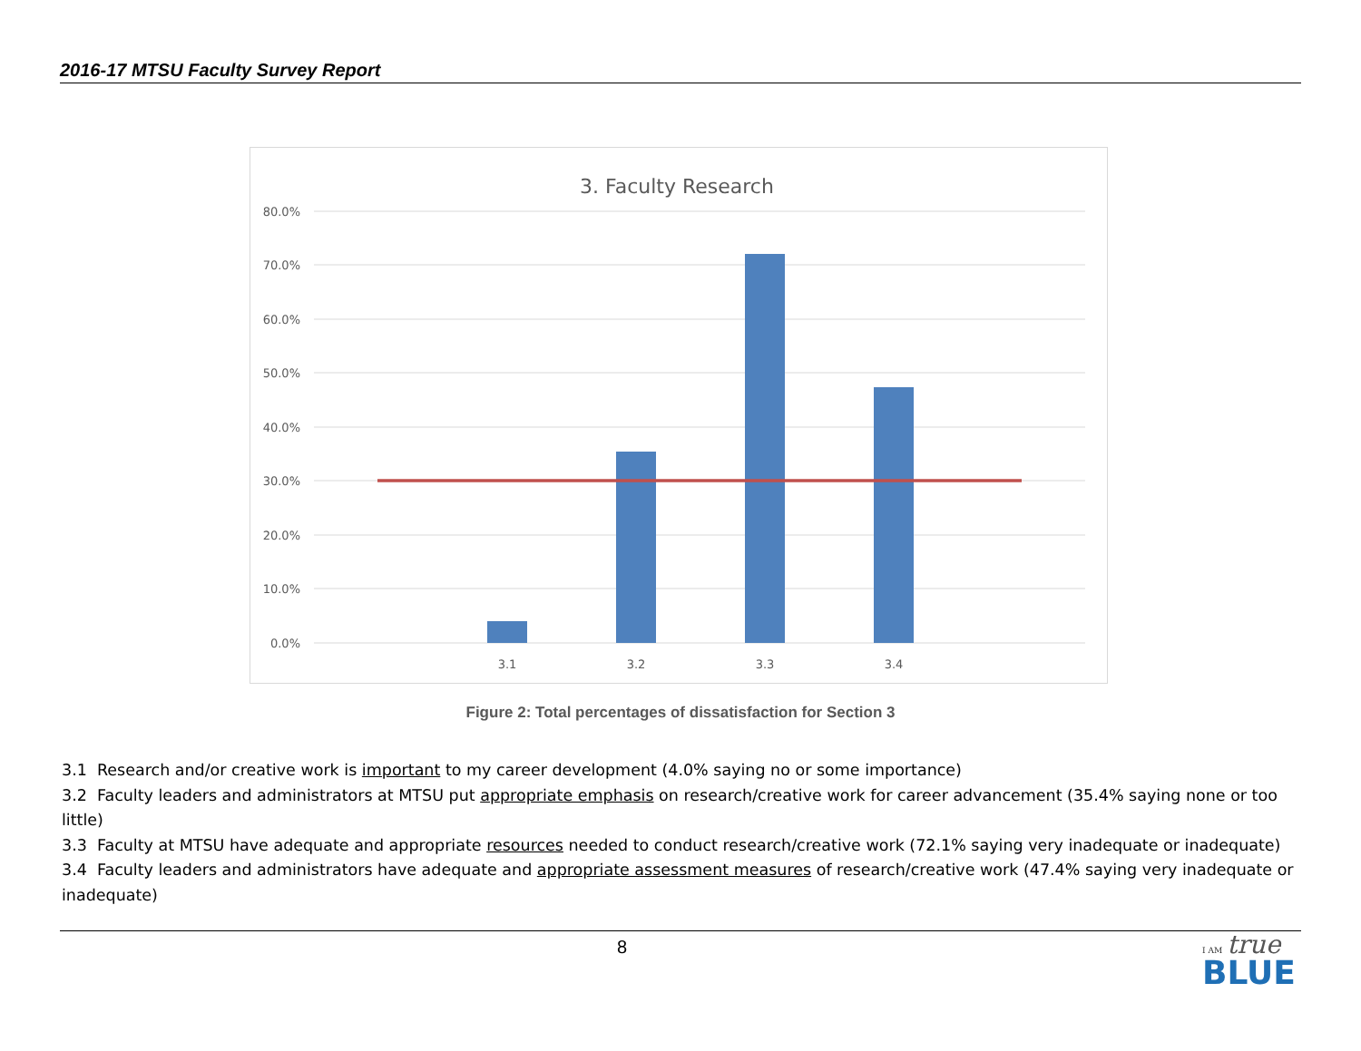2016-17 MTSU Faculty Survey Report
3. Faculty Research
80.0%
70.0%
60.0%
50.0%
40.0%
30.0%
20.0%
10.0%
0.0%
3.1
3.2
3.3
3.4
Figure 2: Total percentages of dissatisfaction for Section 3
3.1 Research and/or creative work is important to my career development (4.0% saying no or some importance)
3.2 Faculty leaders and administrators at MTSU put appropriate emphasis on research/creative work for career advancement (35.4% saying none or too little)
3.3 Faculty at MTSU have adequate and appropriate resources needed to conduct research/creative work (72.1% saying very inadequate or inadequate)
3.4 Faculty leaders and administrators have adequate and appropriate assessment measures of research/creative work (47.4% saying very inadequate or inadequate)
8
I AM true
BLUE